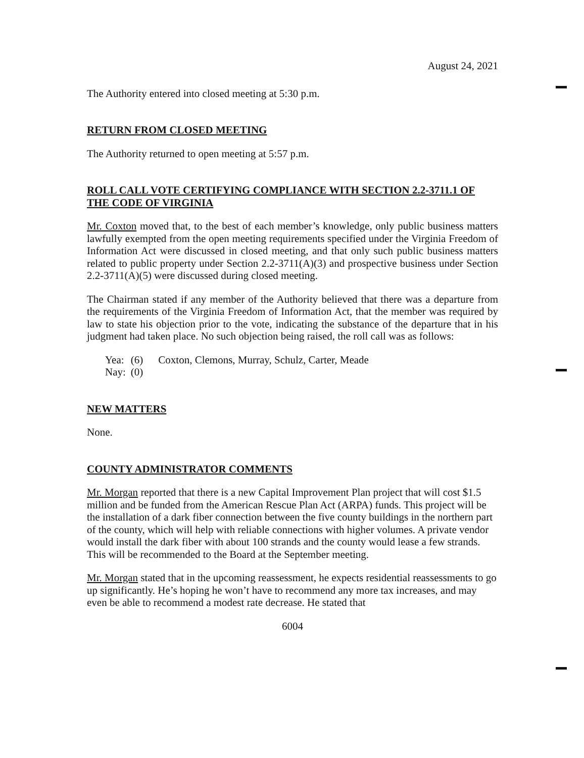August 24, 2021
The Authority entered into closed meeting at 5:30 p.m.
RETURN FROM CLOSED MEETING
The Authority returned to open meeting at 5:57 p.m.
ROLL CALL VOTE CERTIFYING COMPLIANCE WITH SECTION 2.2-3711.1 OF THE CODE OF VIRGINIA
Mr. Coxton moved that, to the best of each member’s knowledge, only public business matters lawfully exempted from the open meeting requirements specified under the Virginia Freedom of Information Act were discussed in closed meeting, and that only such public business matters related to public property under Section 2.2-3711(A)(3) and prospective business under Section 2.2-3711(A)(5) were discussed during closed meeting.
The Chairman stated if any member of the Authority believed that there was a departure from the requirements of the Virginia Freedom of Information Act, that the member was required by law to state his objection prior to the vote, indicating the substance of the departure that in his judgment had taken place. No such objection being raised, the roll call was as follows:
| Yea: | (6) | Coxton, Clemons, Murray, Schulz, Carter, Meade |
| Nay: | (0) | |
NEW MATTERS
None.
COUNTY ADMINISTRATOR COMMENTS
Mr. Morgan reported that there is a new Capital Improvement Plan project that will cost $1.5 million and be funded from the American Rescue Plan Act (ARPA) funds. This project will be the installation of a dark fiber connection between the five county buildings in the northern part of the county, which will help with reliable connections with higher volumes. A private vendor would install the dark fiber with about 100 strands and the county would lease a few strands. This will be recommended to the Board at the September meeting.
Mr. Morgan stated that in the upcoming reassessment, he expects residential reassessments to go up significantly. He’s hoping he won’t have to recommend any more tax increases, and may even be able to recommend a modest rate decrease. He stated that
6004